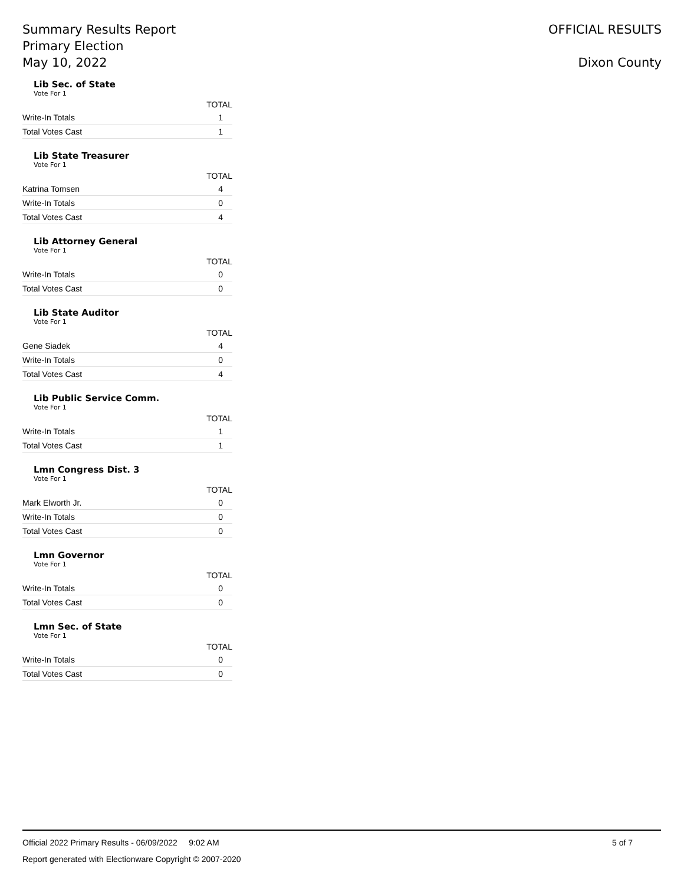Summary Results Report
Primary Election
May 10, 2022
OFFICIAL RESULTS
Dixon County
Lib Sec. of State
Vote For 1
| | TOTAL |
| --- | --- |
| Write-In Totals | 1 |
| Total Votes Cast | 1 |
Lib State Treasurer
Vote For 1
| | TOTAL |
| --- | --- |
| Katrina Tomsen | 4 |
| Write-In Totals | 0 |
| Total Votes Cast | 4 |
Lib Attorney General
Vote For 1
| | TOTAL |
| --- | --- |
| Write-In Totals | 0 |
| Total Votes Cast | 0 |
Lib State Auditor
Vote For 1
| | TOTAL |
| --- | --- |
| Gene Siadek | 4 |
| Write-In Totals | 0 |
| Total Votes Cast | 4 |
Lib Public Service Comm.
Vote For 1
| | TOTAL |
| --- | --- |
| Write-In Totals | 1 |
| Total Votes Cast | 1 |
Lmn Congress Dist. 3
Vote For 1
| | TOTAL |
| --- | --- |
| Mark Elworth Jr. | 0 |
| Write-In Totals | 0 |
| Total Votes Cast | 0 |
Lmn Governor
Vote For 1
| | TOTAL |
| --- | --- |
| Write-In Totals | 0 |
| Total Votes Cast | 0 |
Lmn Sec. of State
Vote For 1
| | TOTAL |
| --- | --- |
| Write-In Totals | 0 |
| Total Votes Cast | 0 |
5 of 7 Official 2022 Primary Results - 06/09/2022 9:02 AM
Report generated with Electionware Copyright © 2007-2020